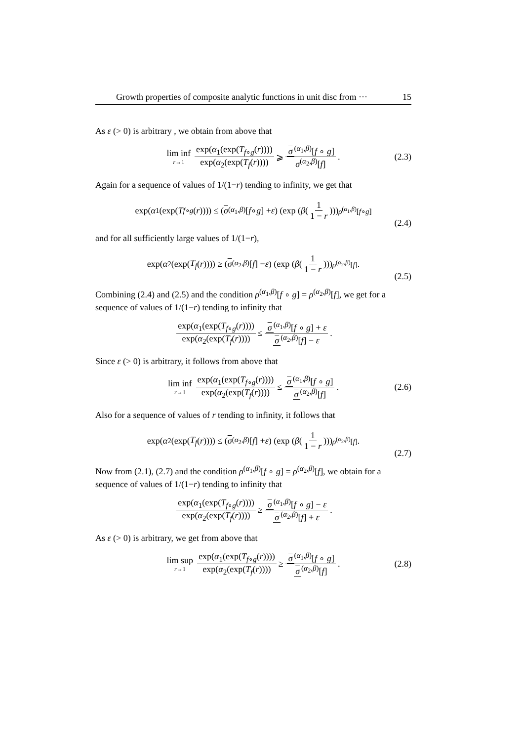Growth properties of composite analytic functions in unit disc from ··· 15
As ε (> 0) is arbitrary , we obtain from above that
lim inf r→1 exp(α<sub>1</sub>(exp(T<sub>f∘g</sub>(r)))) exp(α<sub>2</sub>(exp(T<sub>f</sub>(r)))) ⩾ σ<sup>(α<sub>1</sub>,β)</sup>[f ∘ g] σ<sup>(α<sub>2</sub>,β)</sup>[f]. (2.3)
Again for a sequence of values of 1/(1−r) tending to infinity, we get that
exp(α<sub>1</sub>(exp(T<sub>f∘g</sub> (r)))) ≤ (σ<sup>(α<sub>1</sub>,β)</sup>[f ∘ g] + ε) (exp (β (1 1 − r)))<sup>ρ<sup>(α<sub>1</sub>,β)</sup>[f∘g]</sup>
(2.4)
and for all sufficiently large values of 1/(1−r),
exp(α<sub>2</sub>(exp(T<sub>f</sub> (r)))) ≥ (σ<sup>(α<sub>2</sub>,β)</sup>[f] − ε) (exp (β (1 1 − r)))<sup>ρ<sup>(α<sub>2</sub>,β)</sup>[f]</sup> .
(2.5)
Combining (2.4) and (2.5) and the condition ρ<sup>(α<sub>1</sub>,β)</sup>[f ∘ g] = ρ<sup>(α<sub>2</sub>,β)</sup>[f], we get for a sequence of values of 1/(1−r) tending to infinity that
exp(α<sub>1</sub>(exp(T<sub>f∘g</sub>(r)))) exp(α<sub>2</sub>(exp(T<sub>f</sub>(r)))) ≤ σ<sup>(α<sub>1</sub>,β)</sup>[f ∘ g] + ε σ<sup>(α<sub>2</sub>,β)</sup>[f] − ε.
Since ε (> 0) is arbitrary, it follows from above that
lim inf r→1 exp(α<sub>1</sub>(exp(T<sub>f∘g</sub>(r)))) exp(α<sub>2</sub>(exp(T<sub>f</sub>(r)))) ≤ σ<sup>(α<sub>1</sub>,β)</sup>[f ∘ g] σ<sup>(α<sub>2</sub>,β)</sup>[f]. (2.6)
Also for a sequence of values of r tending to infinity, it follows that
exp(α<sub>2</sub>(exp(T<sub>f</sub> (r)))) ≤ (σ<sup>(α<sub>2</sub>,β)</sup>[f] + ε) (exp (β (1 1 − r)))<sup>ρ<sup>(α<sub>2</sub>,β)</sup>[f]</sup> .
(2.7)
Now from (2.1), (2.7) and the condition ρ<sup>(α<sub>1</sub>,β)</sup>[f ∘ g] = ρ<sup>(α<sub>2</sub>,β)</sup>[f], we obtain for a sequence of values of 1/(1−r) tending to infinity that
exp(α<sub>1</sub>(exp(T<sub>f∘g</sub>(r)))) exp(α<sub>2</sub>(exp(T<sub>f</sub>(r)))) ≥ σ<sup>(α<sub>1</sub>,β)</sup>[f ∘ g] − ε σ<sup>(α<sub>2</sub>,β)</sup>[f] + ε.
As ε (> 0) is arbitrary, we get from above that
lim sup r→1 exp(α<sub>1</sub>(exp(T<sub>f∘g</sub>(r)))) exp(α<sub>2</sub>(exp(T<sub>f</sub>(r)))) ≥ σ<sup>(α<sub>1</sub>,β)</sup>[f ∘ g] σ<sup>(α<sub>2</sub>,β)</sup>[f]. (2.8)